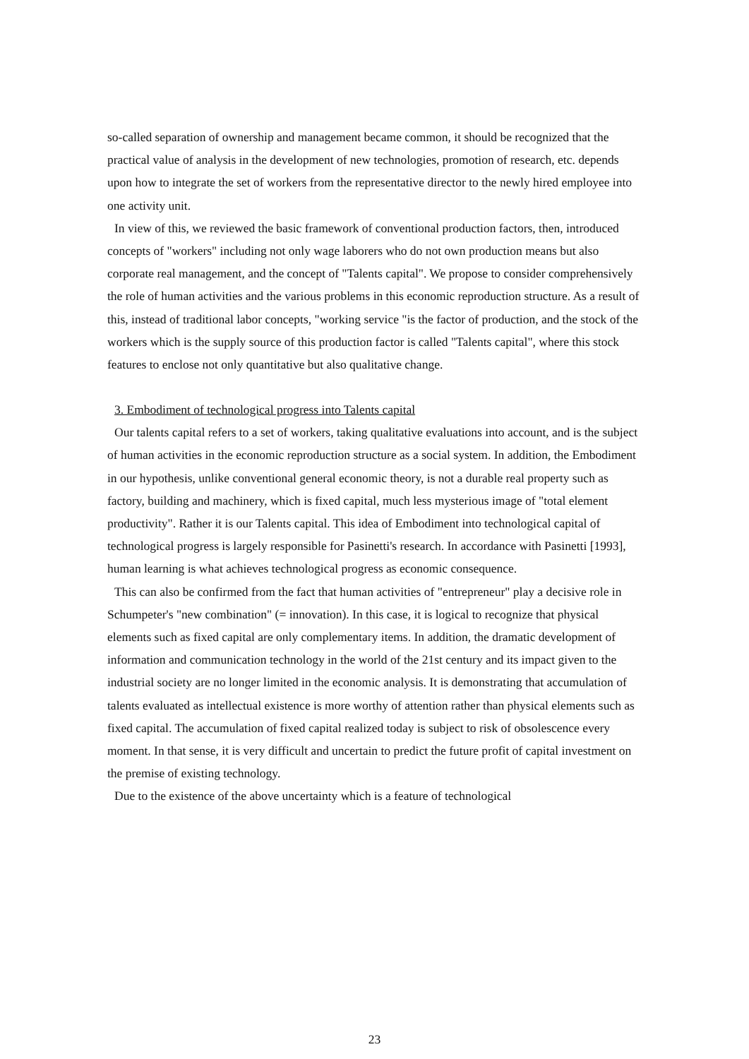so-called separation of ownership and management became common, it should be recognized that the practical value of analysis in the development of new technologies, promotion of research, etc. depends upon how to integrate the set of workers from the representative director to the newly hired employee into one activity unit.
In view of this, we reviewed the basic framework of conventional production factors, then, introduced concepts of "workers" including not only wage laborers who do not own production means but also corporate real management, and the concept of "Talents capital". We propose to consider comprehensively the role of human activities and the various problems in this economic reproduction structure. As a result of this, instead of traditional labor concepts, "working service "is the factor of production, and the stock of the workers which is the supply source of this production factor is called "Talents capital", where this stock features to enclose not only quantitative but also qualitative change.
3. Embodiment of technological progress into Talents capital
Our talents capital refers to a set of workers, taking qualitative evaluations into account, and is the subject of human activities in the economic reproduction structure as a social system. In addition, the Embodiment in our hypothesis, unlike conventional general economic theory, is not a durable real property such as factory, building and machinery, which is fixed capital, much less mysterious image of "total element productivity". Rather it is our Talents capital. This idea of Embodiment into technological capital of technological progress is largely responsible for Pasinetti's research. In accordance with Pasinetti [1993], human learning is what achieves technological progress as economic consequence.
This can also be confirmed from the fact that human activities of "entrepreneur" play a decisive role in Schumpeter's "new combination" (= innovation). In this case, it is logical to recognize that physical elements such as fixed capital are only complementary items. In addition, the dramatic development of information and communication technology in the world of the 21st century and its impact given to the industrial society are no longer limited in the economic analysis. It is demonstrating that accumulation of talents evaluated as intellectual existence is more worthy of attention rather than physical elements such as fixed capital. The accumulation of fixed capital realized today is subject to risk of obsolescence every moment. In that sense, it is very difficult and uncertain to predict the future profit of capital investment on the premise of existing technology.
Due to the existence of the above uncertainty which is a feature of technological
23